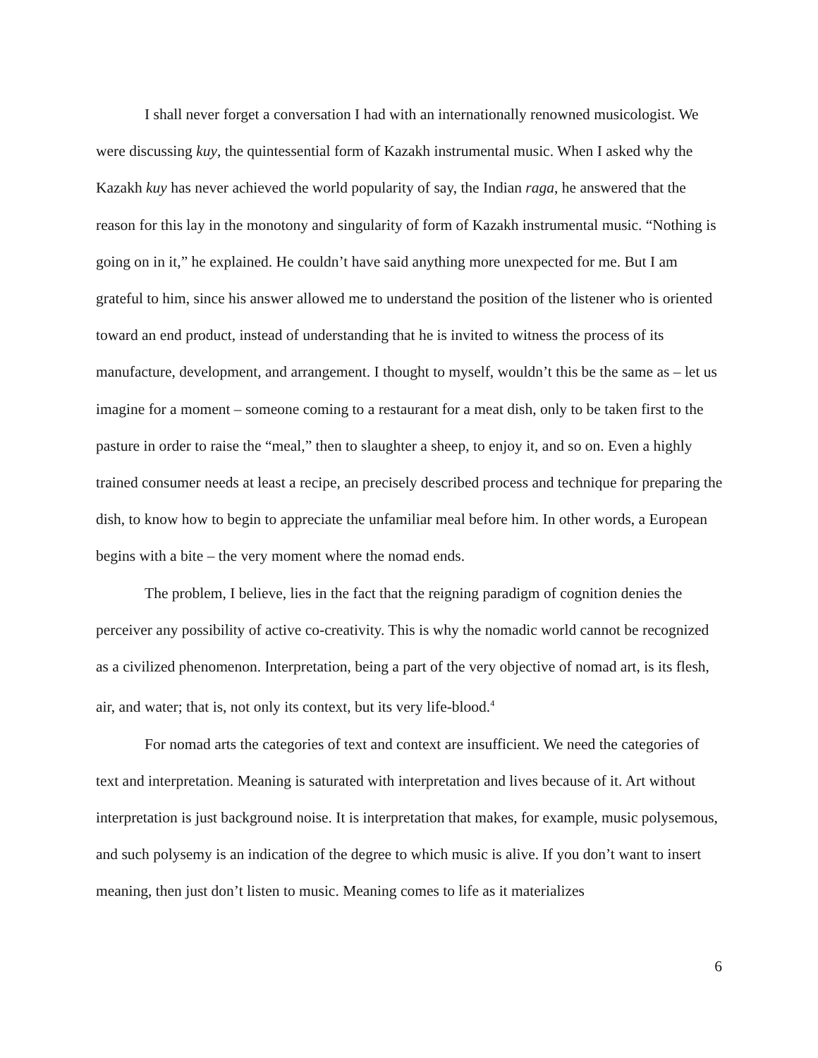I shall never forget a conversation I had with an internationally renowned musicologist. We were discussing kuy, the quintessential form of Kazakh instrumental music. When I asked why the Kazakh kuy has never achieved the world popularity of say, the Indian raga, he answered that the reason for this lay in the monotony and singularity of form of Kazakh instrumental music. “Nothing is going on in it,” he explained. He couldn’t have said anything more unexpected for me. But I am grateful to him, since his answer allowed me to understand the position of the listener who is oriented toward an end product, instead of understanding that he is invited to witness the process of its manufacture, development, and arrangement. I thought to myself, wouldn’t this be the same as – let us imagine for a moment – someone coming to a restaurant for a meat dish, only to be taken first to the pasture in order to raise the “meal,” then to slaughter a sheep, to enjoy it, and so on. Even a highly trained consumer needs at least a recipe, an precisely described process and technique for preparing the dish, to know how to begin to appreciate the unfamiliar meal before him. In other words, a European begins with a bite – the very moment where the nomad ends.
The problem, I believe, lies in the fact that the reigning paradigm of cognition denies the perceiver any possibility of active co-creativity. This is why the nomadic world cannot be recognized as a civilized phenomenon. Interpretation, being a part of the very objective of nomad art, is its flesh, air, and water; that is, not only its context, but its very life-blood.<sup>4</sup>
For nomad arts the categories of text and context are insufficient. We need the categories of text and interpretation. Meaning is saturated with interpretation and lives because of it. Art without interpretation is just background noise. It is interpretation that makes, for example, music polysemous, and such polysemy is an indication of the degree to which music is alive. If you don’t want to insert meaning, then just don’t listen to music. Meaning comes to life as it materializes
6